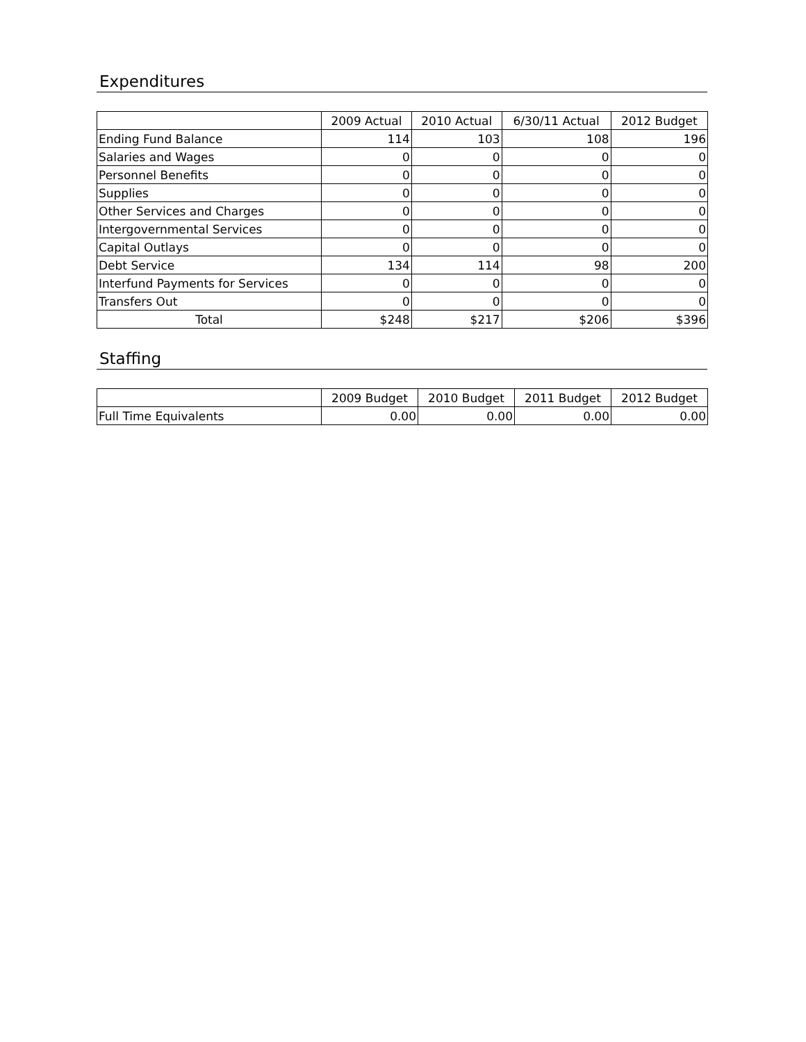Expenditures
| | 2009 Actual | 2010 Actual | 6/30/11 Actual | 2012 Budget |
| --- | --- | --- | --- | --- |
| Ending Fund Balance | 114 | 103 | 108 | 196 |
| Salaries and Wages | 0 | 0 | 0 | 0 |
| Personnel Benefits | 0 | 0 | 0 | 0 |
| Supplies | 0 | 0 | 0 | 0 |
| Other Services and Charges | 0 | 0 | 0 | 0 |
| Intergovernmental Services | 0 | 0 | 0 | 0 |
| Capital Outlays | 0 | 0 | 0 | 0 |
| Debt Service | 134 | 114 | 98 | 200 |
| Interfund Payments for Services | 0 | 0 | 0 | 0 |
| Transfers Out | 0 | 0 | 0 | 0 |
| Total | $248 | $217 | $206 | $396 |
Staffing
| | 2009 Budget | 2010 Budget | 2011 Budget | 2012 Budget |
| --- | --- | --- | --- | --- |
| Full Time Equivalents | 0.00 | 0.00 | 0.00 | 0.00 |